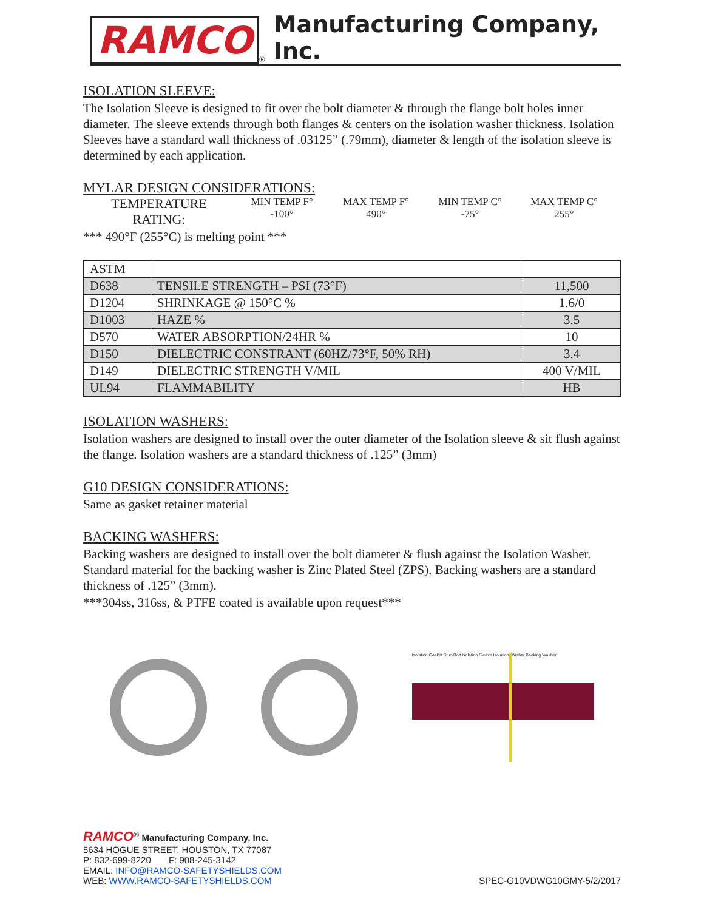RAMCO<sup>®</sup> Manufacturing Company, Inc.
ISOLATION SLEEVE:
The Isolation Sleeve is designed to fit over the bolt diameter & through the flange bolt holes inner diameter. The sleeve extends through both flanges & centers on the isolation washer thickness. Isolation Sleeves have a standard wall thickness of .03125” (.79mm), diameter & length of the isolation sleeve is determined by each application.
MYLAR DESIGN CONSIDERATIONS:
TEMPERATURE
RATING:
MIN TEMP F°
-100°
MAX TEMP F°
490°
MIN TEMP C°
-75°
MAX TEMP C°
255°
*** 490°F (255°C) is melting point ***
| ASTM | | |
| D638 | TENSILE STRENGTH – PSI (73°F) | 11,500 |
| D1204 | SHRINKAGE @ 150°C % | 1.6/0 |
| D1003 | HAZE % | 3.5 |
| D570 | WATER ABSORPTION/24HR % | 10 |
| D150 | DIELECTRIC CONSTRANT (60HZ/73°F, 50% RH) | 3.4 |
| D149 | DIELECTRIC STRENGTH V/MIL | 400 V/MIL |
| UL94 | FLAMMABILITY | HB |
ISOLATION WASHERS:
Isolation washers are designed to install over the outer diameter of the Isolation sleeve & sit flush against the flange. Isolation washers are a standard thickness of .125” (3mm)
G10 DESIGN CONSIDERATIONS:
Same as gasket retainer material
BACKING WASHERS:
Backing washers are designed to install over the bolt diameter & flush against the Isolation Washer. Standard material for the backing washer is Zinc Plated Steel (ZPS). Backing washers are a standard thickness of .125” (3mm).
***304ss, 316ss, & PTFE coated is available upon request***
Isolation Gasket Stud/Bolt Isolation Sleeve Isolation Washer Backing Washer
RAMCO<sup>®</sup> Manufacturing Company, Inc.
5634 HOGUE STREET, HOUSTON, TX 77087
P: 832-699-8220 F: 908-245-3142
EMAIL: INFO@RAMCO-SAFETYSHIELDS.COM
WEB: WWW.RAMCO-SAFETYSHIELDS.COM
SPEC-G10VDWG10GMY-5/2/2017